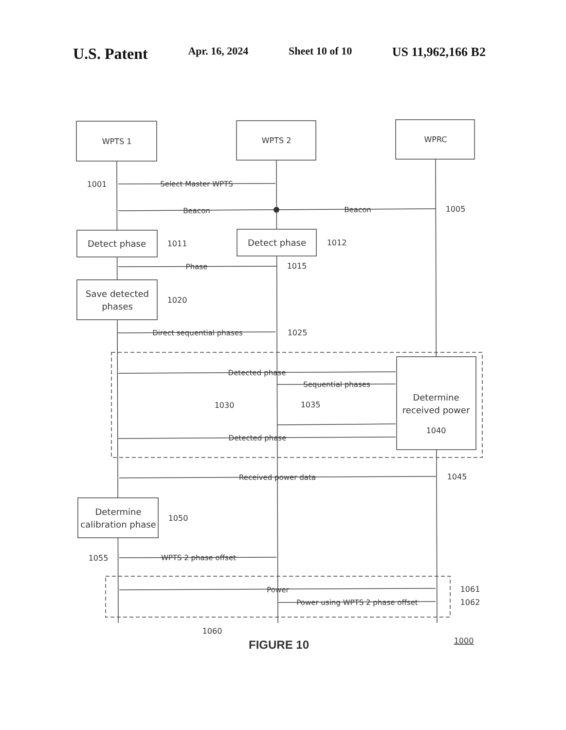U.S. Patent Apr. 16, 2024 Sheet 10 of 10 US 11,962,166 B2
WPTS 1
WPTS 2
WPRC
Detect phase
Detect phase
Save detected
phases
Determine
received power
1040
Determine
calibration phase
Select Master WPTS
Beacon
Beacon
Phase
Direct sequential phases
Detected phase
Sequential phases
Detected phase
Received power data
WPTS 2 phase offset
Power
Power using WPTS 2 phase offset
1001
1005
1011
1012
1015
1020
1025
1030
1035
1045
1050
1055
1061
1062
1060
FIGURE 10
1000